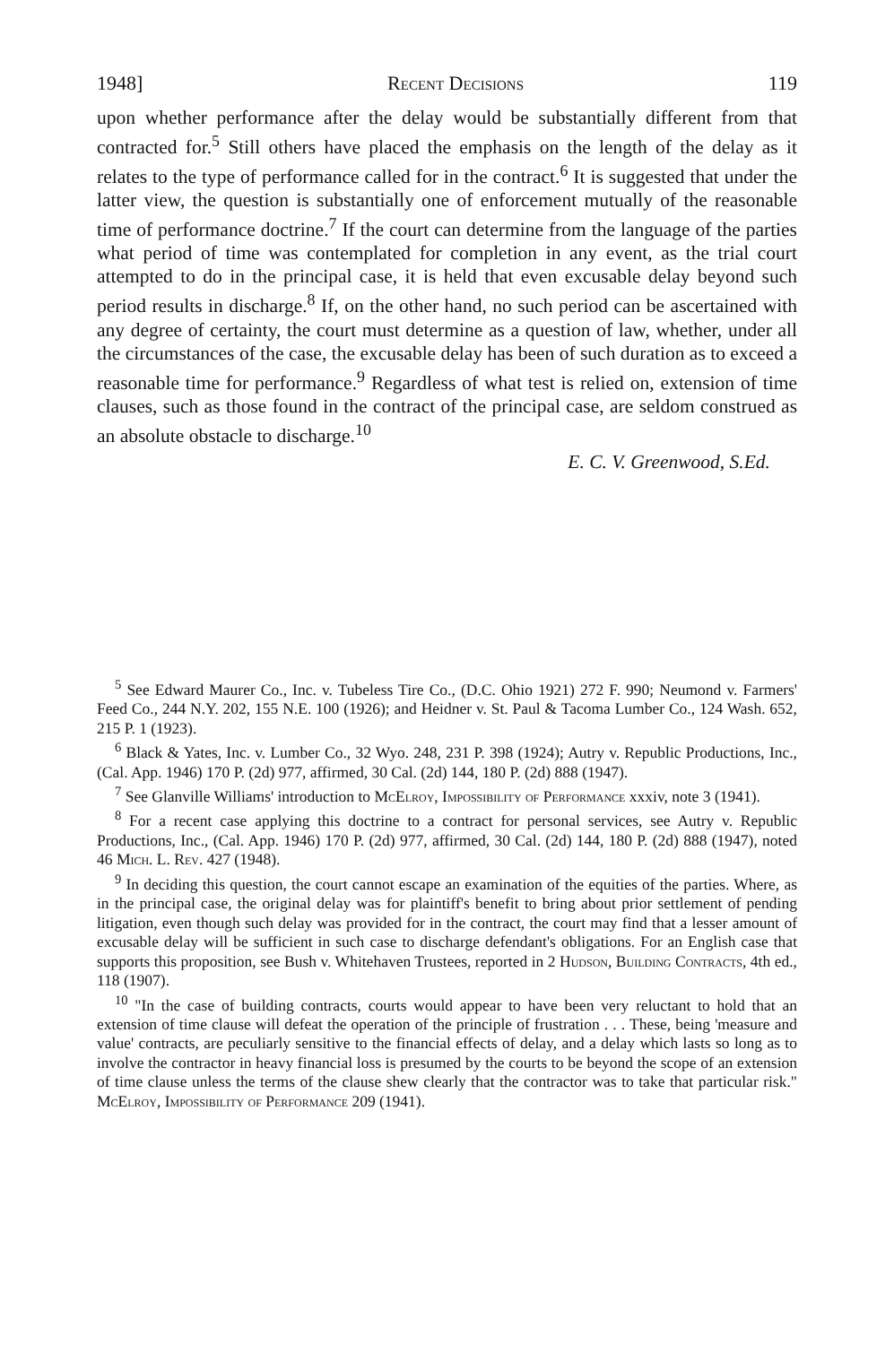1948] Recent Decisions 119
upon whether performance after the delay would be substantially different from that contracted for.<sup>5</sup> Still others have placed the emphasis on the length of the delay as it relates to the type of performance called for in the contract.<sup>6</sup> It is suggested that under the latter view, the question is substantially one of enforcement mutually of the reasonable time of performance doctrine.<sup>7</sup> If the court can determine from the language of the parties what period of time was contemplated for completion in any event, as the trial court attempted to do in the principal case, it is held that even excusable delay beyond such period results in discharge.<sup>8</sup> If, on the other hand, no such period can be ascertained with any degree of certainty, the court must determine as a question of law, whether, under all the circumstances of the case, the excusable delay has been of such duration as to exceed a reasonable time for performance.<sup>9</sup> Regardless of what test is relied on, extension of time clauses, such as those found in the contract of the principal case, are seldom construed as an absolute obstacle to discharge.<sup>10</sup>
E. C. V. Greenwood, S.Ed.
<sup>5</sup> See Edward Maurer Co., Inc. v. Tubeless Tire Co., (D.C. Ohio 1921) 272 F. 990; Neumond v. Farmers' Feed Co., 244 N.Y. 202, 155 N.E. 100 (1926); and Heidner v. St. Paul & Tacoma Lumber Co., 124 Wash. 652, 215 P. 1 (1923).
<sup>6</sup> Black & Yates, Inc. v. Lumber Co., 32 Wyo. 248, 231 P. 398 (1924); Autry v. Republic Productions, Inc., (Cal. App. 1946) 170 P. (2d) 977, affirmed, 30 Cal. (2d) 144, 180 P. (2d) 888 (1947).
<sup>7</sup> See Glanville Williams' introduction to McElroy, Impossibility of Performance xxxiv, note 3 (1941).
<sup>8</sup> For a recent case applying this doctrine to a contract for personal services, see Autry v. Republic Productions, Inc., (Cal. App. 1946) 170 P. (2d) 977, affirmed, 30 Cal. (2d) 144, 180 P. (2d) 888 (1947), noted 46 Mich. L. Rev. 427 (1948).
<sup>9</sup> In deciding this question, the court cannot escape an examination of the equities of the parties. Where, as in the principal case, the original delay was for plaintiff's benefit to bring about prior settlement of pending litigation, even though such delay was provided for in the contract, the court may find that a lesser amount of excusable delay will be sufficient in such case to discharge defendant's obligations. For an English case that supports this proposition, see Bush v. Whitehaven Trustees, reported in 2 Hudson, Building Contracts, 4th ed., 118 (1907).
<sup>10</sup> "In the case of building contracts, courts would appear to have been very reluctant to hold that an extension of time clause will defeat the operation of the principle of frustration . . . These, being 'measure and value' contracts, are peculiarly sensitive to the financial effects of delay, and a delay which lasts so long as to involve the contractor in heavy financial loss is presumed by the courts to be beyond the scope of an extension of time clause unless the terms of the clause shew clearly that the contractor was to take that particular risk." McElroy, Impossibility of Performance 209 (1941).